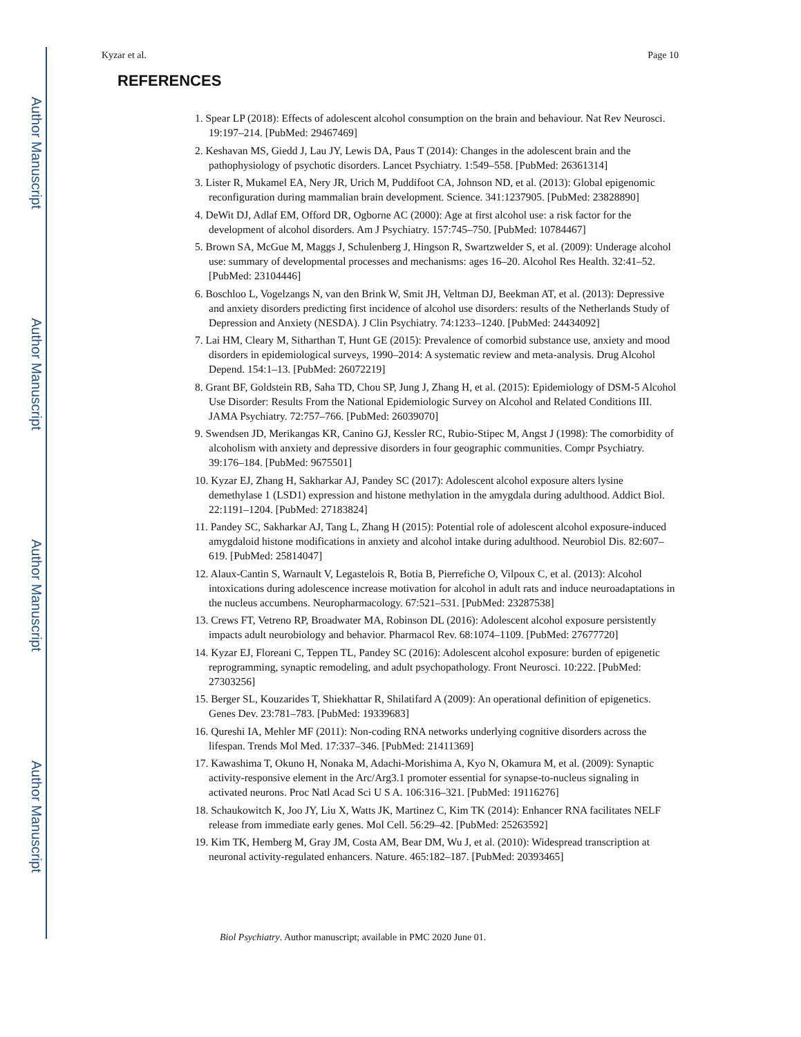Author Manuscript
Author Manuscript
Author Manuscript
Author Manuscript
Kyzar et al. Page 10
REFERENCES
1. Spear LP (2018): Effects of adolescent alcohol consumption on the brain and behaviour. Nat Rev Neurosci. 19:197–214. [PubMed: 29467469]
2. Keshavan MS, Giedd J, Lau JY, Lewis DA, Paus T (2014): Changes in the adolescent brain and the pathophysiology of psychotic disorders. Lancet Psychiatry. 1:549–558. [PubMed: 26361314]
3. Lister R, Mukamel EA, Nery JR, Urich M, Puddifoot CA, Johnson ND, et al. (2013): Global epigenomic reconfiguration during mammalian brain development. Science. 341:1237905. [PubMed: 23828890]
4. DeWit DJ, Adlaf EM, Offord DR, Ogborne AC (2000): Age at first alcohol use: a risk factor for the development of alcohol disorders. Am J Psychiatry. 157:745–750. [PubMed: 10784467]
5. Brown SA, McGue M, Maggs J, Schulenberg J, Hingson R, Swartzwelder S, et al. (2009): Underage alcohol use: summary of developmental processes and mechanisms: ages 16–20. Alcohol Res Health. 32:41–52. [PubMed: 23104446]
6. Boschloo L, Vogelzangs N, van den Brink W, Smit JH, Veltman DJ, Beekman AT, et al. (2013): Depressive and anxiety disorders predicting first incidence of alcohol use disorders: results of the Netherlands Study of Depression and Anxiety (NESDA). J Clin Psychiatry. 74:1233–1240. [PubMed: 24434092]
7. Lai HM, Cleary M, Sitharthan T, Hunt GE (2015): Prevalence of comorbid substance use, anxiety and mood disorders in epidemiological surveys, 1990–2014: A systematic review and meta-analysis. Drug Alcohol Depend. 154:1–13. [PubMed: 26072219]
8. Grant BF, Goldstein RB, Saha TD, Chou SP, Jung J, Zhang H, et al. (2015): Epidemiology of DSM-5 Alcohol Use Disorder: Results From the National Epidemiologic Survey on Alcohol and Related Conditions III. JAMA Psychiatry. 72:757–766. [PubMed: 26039070]
9. Swendsen JD, Merikangas KR, Canino GJ, Kessler RC, Rubio-Stipec M, Angst J (1998): The comorbidity of alcoholism with anxiety and depressive disorders in four geographic communities. Compr Psychiatry. 39:176–184. [PubMed: 9675501]
10. Kyzar EJ, Zhang H, Sakharkar AJ, Pandey SC (2017): Adolescent alcohol exposure alters lysine demethylase 1 (LSD1) expression and histone methylation in the amygdala during adulthood. Addict Biol. 22:1191–1204. [PubMed: 27183824]
11. Pandey SC, Sakharkar AJ, Tang L, Zhang H (2015): Potential role of adolescent alcohol exposure-induced amygdaloid histone modifications in anxiety and alcohol intake during adulthood. Neurobiol Dis. 82:607–619. [PubMed: 25814047]
12. Alaux-Cantin S, Warnault V, Legastelois R, Botia B, Pierrefiche O, Vilpoux C, et al. (2013): Alcohol intoxications during adolescence increase motivation for alcohol in adult rats and induce neuroadaptations in the nucleus accumbens. Neuropharmacology. 67:521–531. [PubMed: 23287538]
13. Crews FT, Vetreno RP, Broadwater MA, Robinson DL (2016): Adolescent alcohol exposure persistently impacts adult neurobiology and behavior. Pharmacol Rev. 68:1074–1109. [PubMed: 27677720]
14. Kyzar EJ, Floreani C, Teppen TL, Pandey SC (2016): Adolescent alcohol exposure: burden of epigenetic reprogramming, synaptic remodeling, and adult psychopathology. Front Neurosci. 10:222. [PubMed: 27303256]
15. Berger SL, Kouzarides T, Shiekhattar R, Shilatifard A (2009): An operational definition of epigenetics. Genes Dev. 23:781–783. [PubMed: 19339683]
16. Qureshi IA, Mehler MF (2011): Non-coding RNA networks underlying cognitive disorders across the lifespan. Trends Mol Med. 17:337–346. [PubMed: 21411369]
17. Kawashima T, Okuno H, Nonaka M, Adachi-Morishima A, Kyo N, Okamura M, et al. (2009): Synaptic activity-responsive element in the Arc/Arg3.1 promoter essential for synapse-to-nucleus signaling in activated neurons. Proc Natl Acad Sci U S A. 106:316–321. [PubMed: 19116276]
18. Schaukowitch K, Joo JY, Liu X, Watts JK, Martinez C, Kim TK (2014): Enhancer RNA facilitates NELF release from immediate early genes. Mol Cell. 56:29–42. [PubMed: 25263592]
19. Kim TK, Hemberg M, Gray JM, Costa AM, Bear DM, Wu J, et al. (2010): Widespread transcription at neuronal activity-regulated enhancers. Nature. 465:182–187. [PubMed: 20393465]
Biol Psychiatry. Author manuscript; available in PMC 2020 June 01.